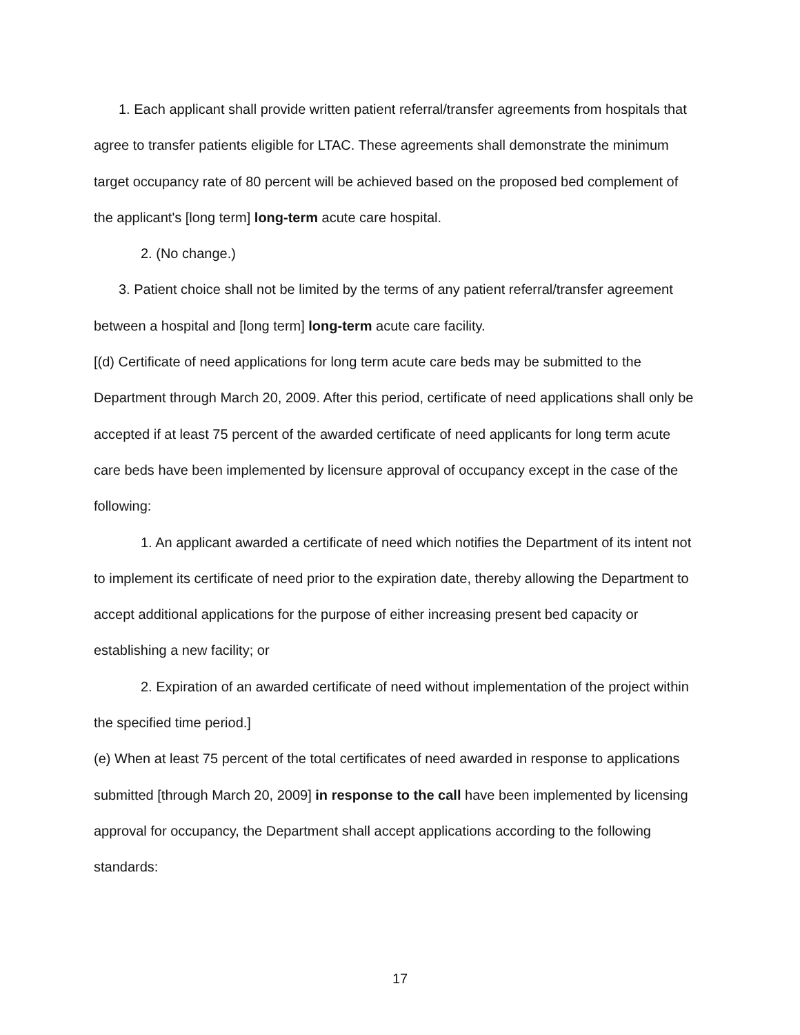1. Each applicant shall provide written patient referral/transfer agreements from hospitals that agree to transfer patients eligible for LTAC. These agreements shall demonstrate the minimum target occupancy rate of 80 percent will be achieved based on the proposed bed complement of the applicant's [long term] long-term acute care hospital.
2. (No change.)
3. Patient choice shall not be limited by the terms of any patient referral/transfer agreement between a hospital and [long term] long-term acute care facility.
[(d) Certificate of need applications for long term acute care beds may be submitted to the Department through March 20, 2009. After this period, certificate of need applications shall only be accepted if at least 75 percent of the awarded certificate of need applicants for long term acute care beds have been implemented by licensure approval of occupancy except in the case of the following:
1. An applicant awarded a certificate of need which notifies the Department of its intent not to implement its certificate of need prior to the expiration date, thereby allowing the Department to accept additional applications for the purpose of either increasing present bed capacity or establishing a new facility; or
2. Expiration of an awarded certificate of need without implementation of the project within the specified time period.]
(e) When at least 75 percent of the total certificates of need awarded in response to applications submitted [through March 20, 2009] in response to the call have been implemented by licensing approval for occupancy, the Department shall accept applications according to the following standards:
17